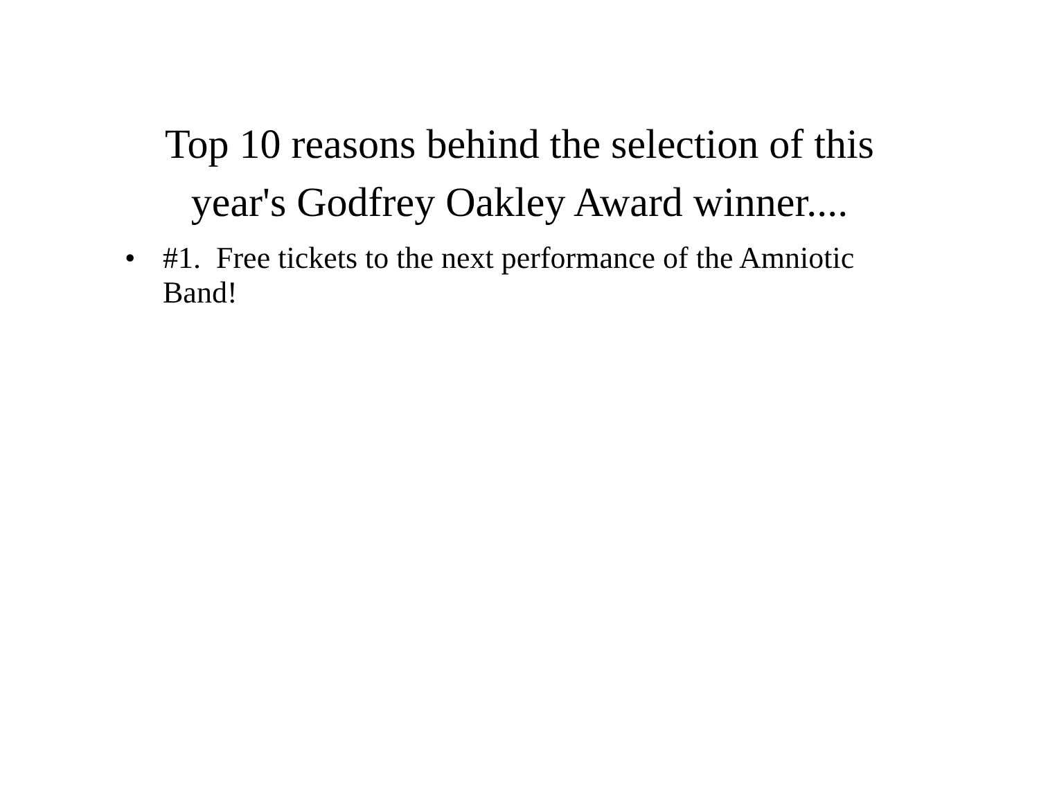Top 10 reasons behind the selection of this
year's Godfrey Oakley Award winner....
• #1. Free tickets to the next performance of the Amniotic Band!